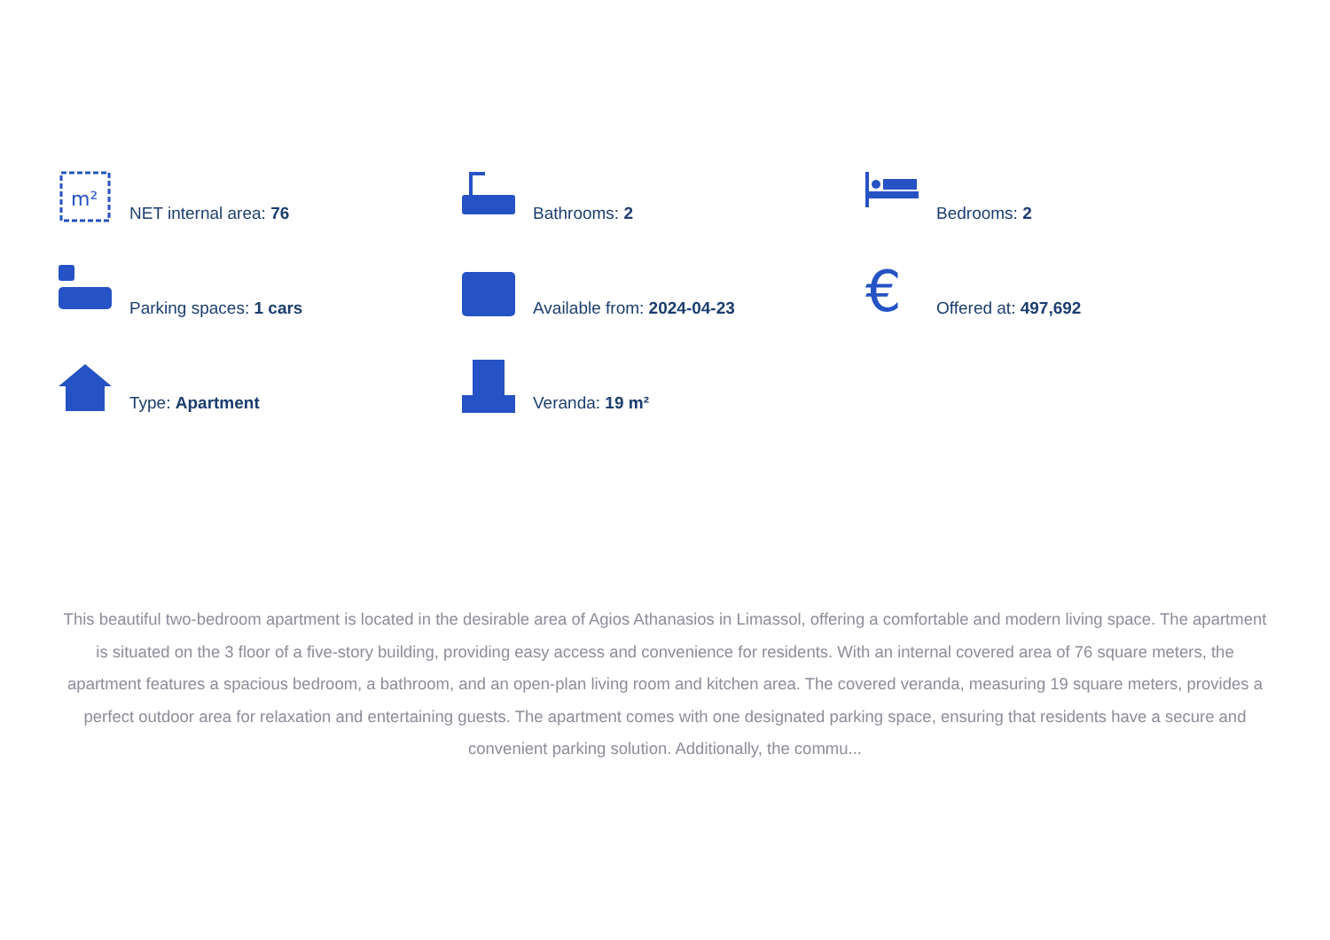m²
NET internal area: 76
Bathrooms: 2
Bedrooms: 2
Parking spaces: 1 cars
Available from: 2024-04-23
€
Offered at: 497,692
Type: Apartment
Veranda: 19 m²
This beautiful two-bedroom apartment is located in the desirable area of Agios Athanasios in Limassol, offering a comfortable and modern living space. The apartment is situated on the 3 floor of a five-story building, providing easy access and convenience for residents. With an internal covered area of 76 square meters, the apartment features a spacious bedroom, a bathroom, and an open-plan living room and kitchen area. The covered veranda, measuring 19 square meters, provides a perfect outdoor area for relaxation and entertaining guests. The apartment comes with one designated parking space, ensuring that residents have a secure and convenient parking solution. Additionally, the commu...